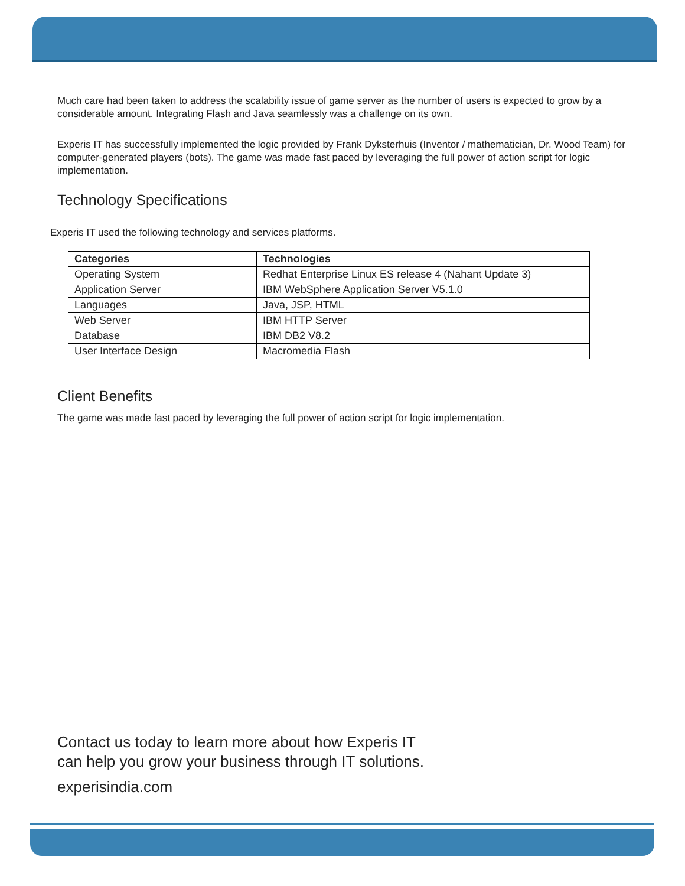Much care had been taken to address the scalability issue of game server as the number of users is expected to grow by a considerable amount. Integrating Flash and Java seamlessly was a challenge on its own.
Experis IT has successfully implemented the logic provided by Frank Dyksterhuis (Inventor / mathematician, Dr. Wood Team) for computer-generated players (bots). The game was made fast paced by leveraging the full power of action script for logic implementation.
Technology Specifications
Experis IT used the following technology and services platforms.
| Categories | Technologies |
| --- | --- |
| Operating System | Redhat Enterprise Linux ES release 4 (Nahant Update 3) |
| Application Server | IBM WebSphere Application Server V5.1.0 |
| Languages | Java, JSP, HTML |
| Web Server | IBM HTTP Server |
| Database | IBM DB2 V8.2 |
| User Interface Design | Macromedia Flash |
Client Benefits
The game was made fast paced by leveraging the full power of action script for logic implementation.
Contact us today to learn more about how Experis IT
can help you grow your business through IT solutions.
experisindia.com